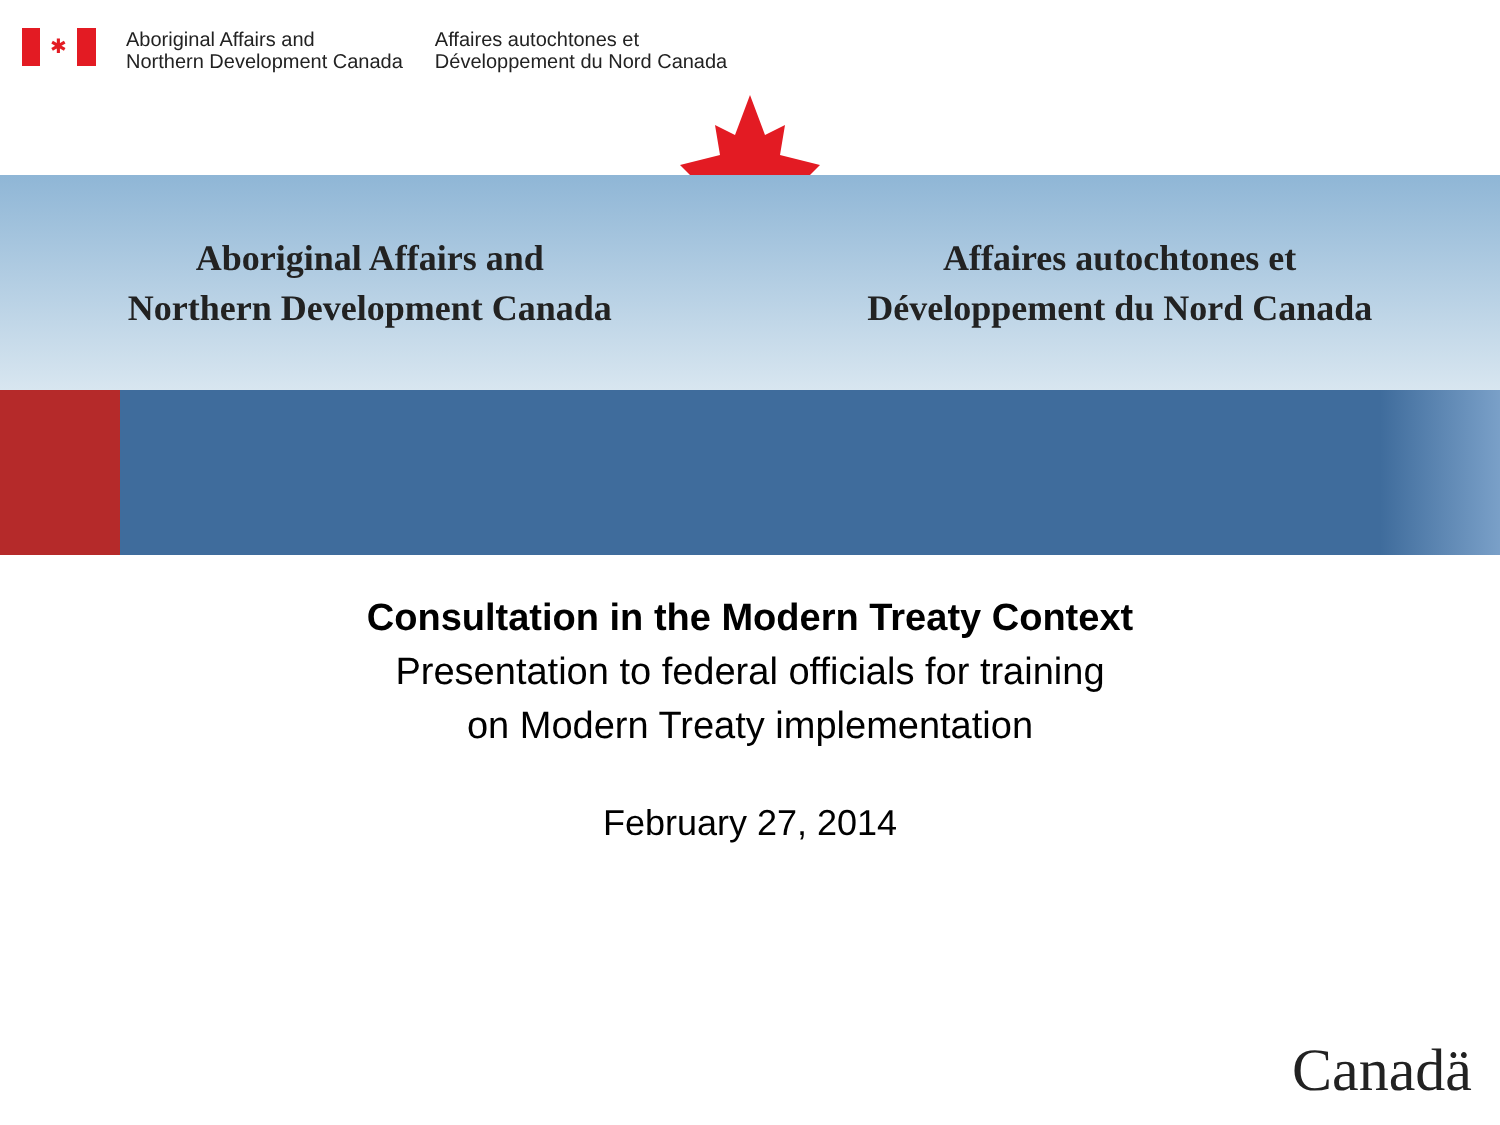✱
Aboriginal Affairs and
Northern Development Canada
Affaires autochtones et
Développement du Nord Canada
Aboriginal Affairs and
Northern Development Canada
Affaires autochtones et
Développement du Nord Canada
Consultation in the Modern Treaty Context
Presentation to federal officials for training
on Modern Treaty implementation
February 27, 2014
Canadä